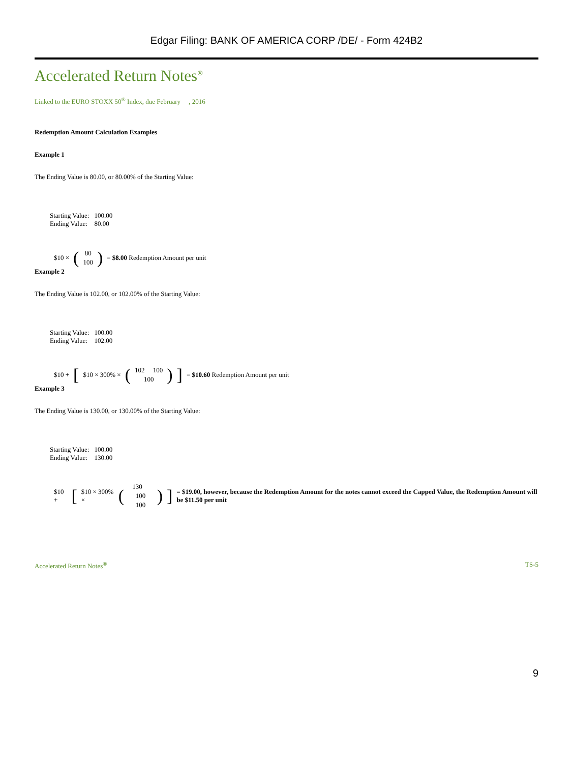Edgar Filing: BANK OF AMERICA CORP /DE/ - Form 424B2
Accelerated Return Notes<sup>®</sup>
Linked to the EURO STOXX 50<sup>®</sup> Index, due February , 2016
Redemption Amount Calculation Examples
Example 1
The Ending Value is 80.00, or 80.00% of the Starting Value:
| Starting Value: | 100.00 |
| Ending Value: | 80.00 |
$10 × (80
100) = $8.00 Redemption Amount per unit
Example 2
The Ending Value is 102.00, or 102.00% of the Starting Value:
| Starting Value: | 100.00 |
| Ending Value: | 102.00 |
$10 + [$10 × 300% × (102 100
100)] = $10.60 Redemption Amount per unit
Example 3
The Ending Value is 130.00, or 130.00% of the Starting Value:
| Starting Value: | 100.00 |
| Ending Value: | 130.00 |
$10 + [$10 × 300% × (130 100
100)] = $19.00, however, because the Redemption Amount for the notes cannot exceed the Capped Value, the Redemption Amount will be $11.50 per unit
Accelerated Return Notes<sup>®</sup> TS-5
9